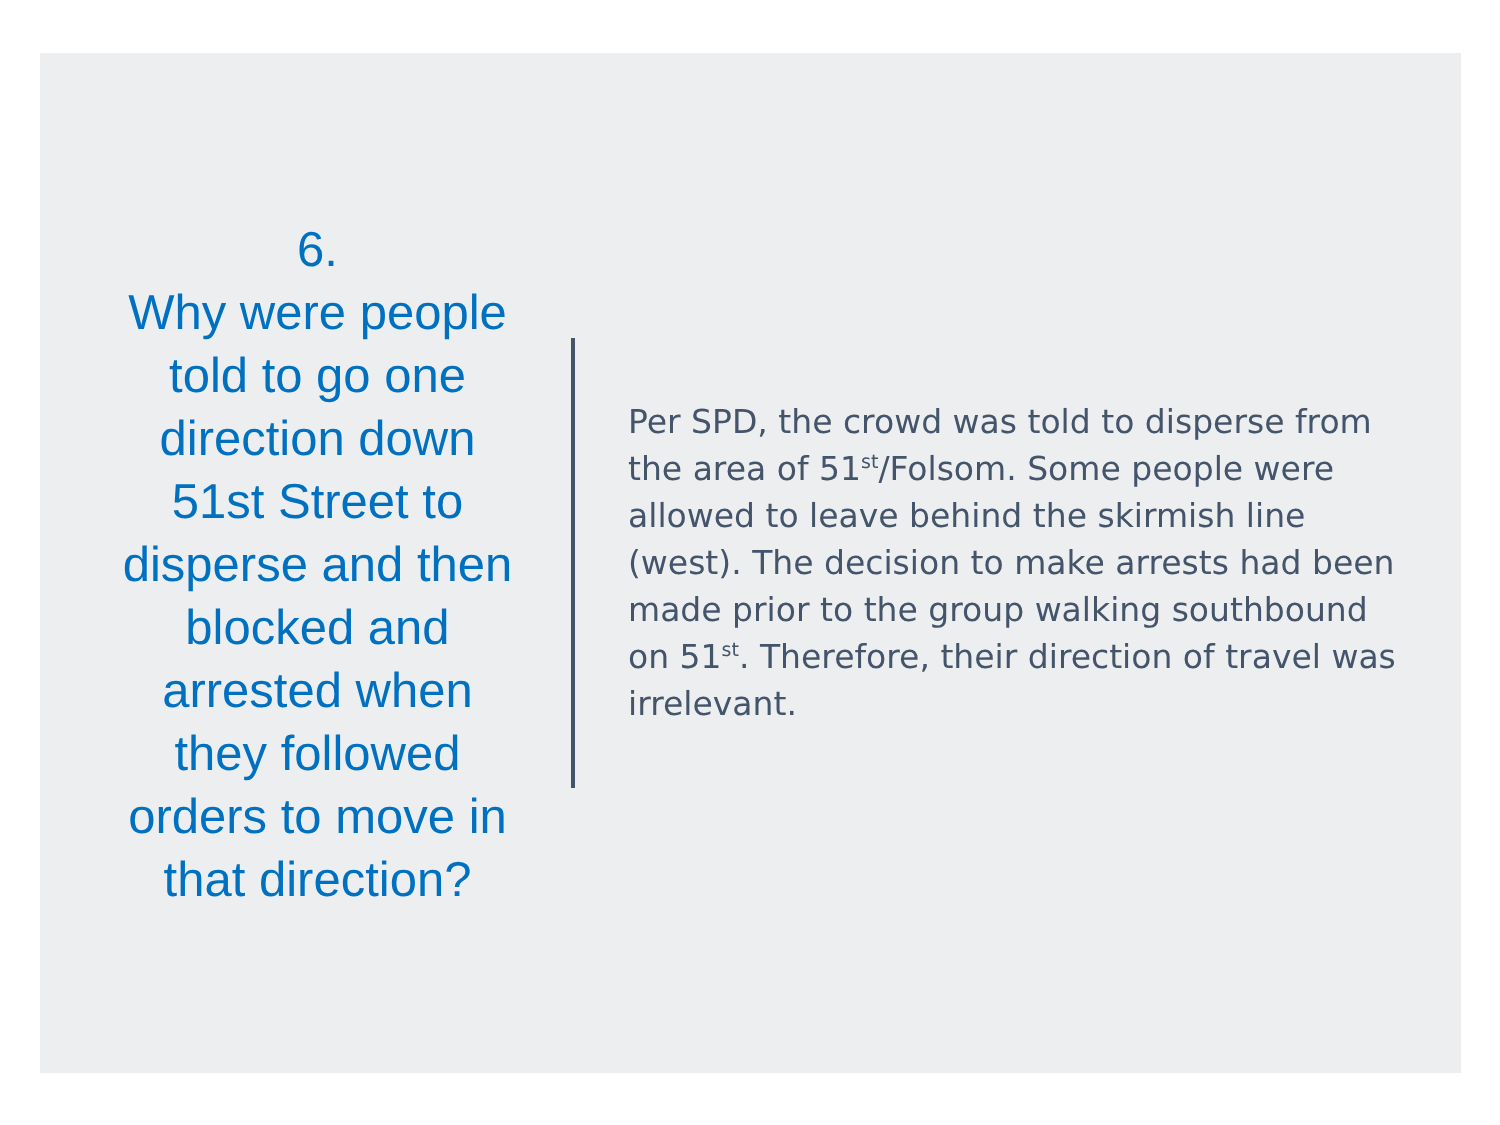6.
Why were people told to go one direction down 51st Street to disperse and then blocked and arrested when they followed orders to move in that direction?
Per SPD, the crowd was told to disperse from the area of 51<sup>st</sup>/Folsom. Some people were allowed to leave behind the skirmish line (west). The decision to make arrests had been made prior to the group walking southbound on 51<sup>st</sup>. Therefore, their direction of travel was irrelevant.